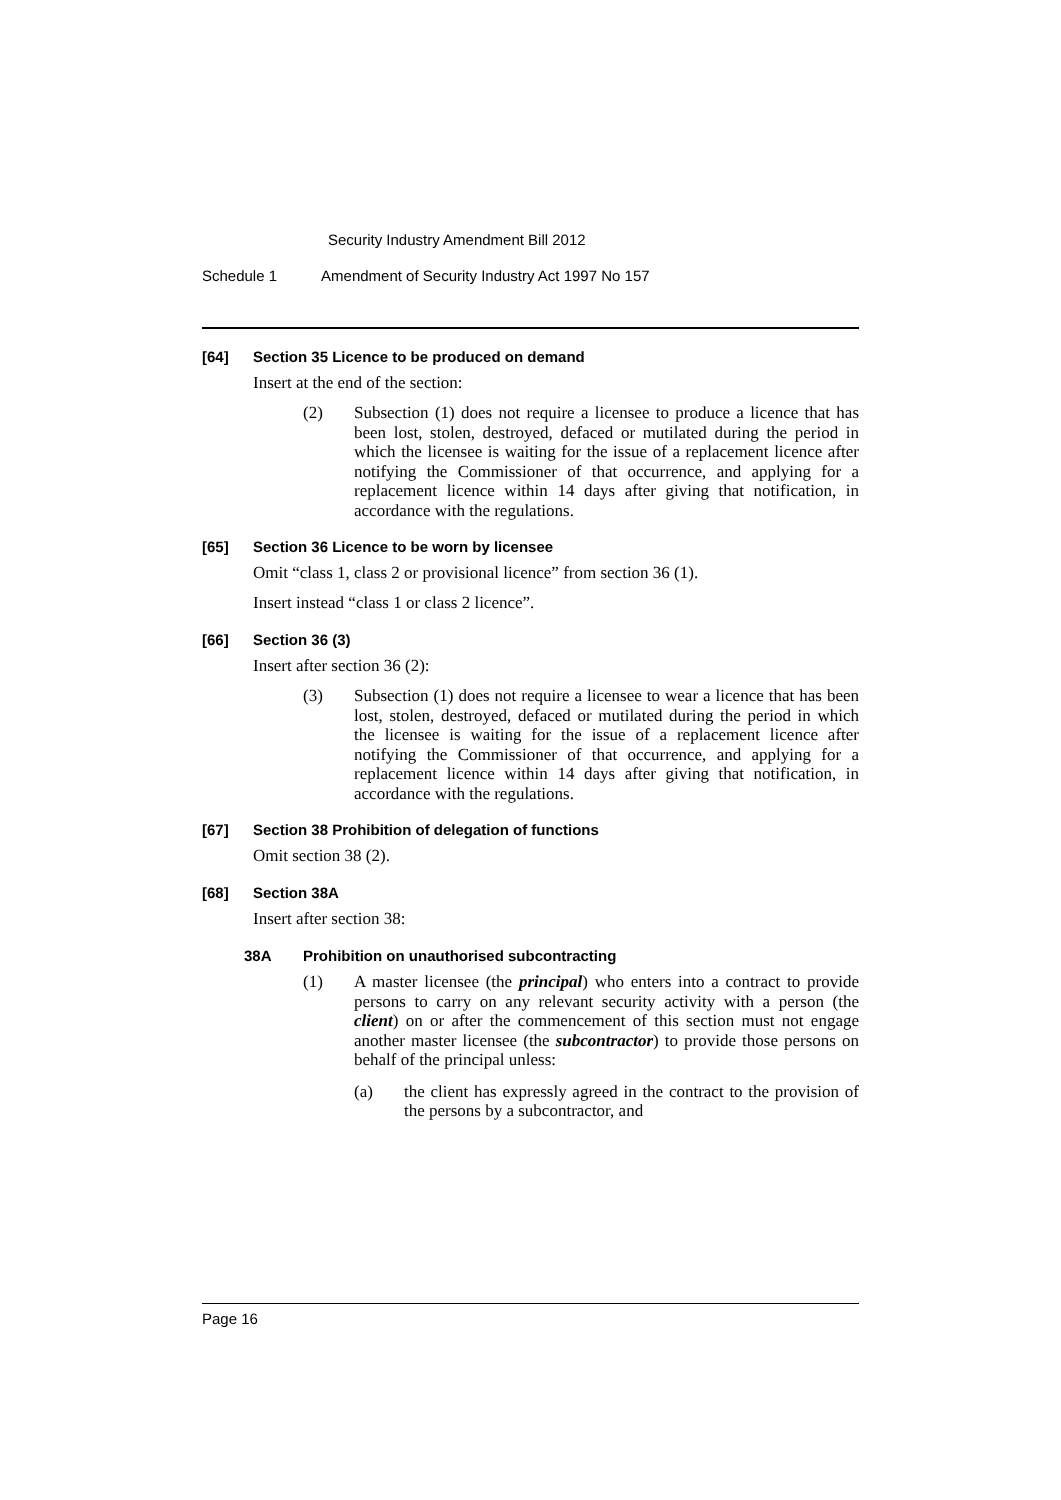Security Industry Amendment Bill 2012
Schedule 1 Amendment of Security Industry Act 1997 No 157
[64] Section 35 Licence to be produced on demand
Insert at the end of the section:
(2) Subsection (1) does not require a licensee to produce a licence that has been lost, stolen, destroyed, defaced or mutilated during the period in which the licensee is waiting for the issue of a replacement licence after notifying the Commissioner of that occurrence, and applying for a replacement licence within 14 days after giving that notification, in accordance with the regulations.
[65] Section 36 Licence to be worn by licensee
Omit “class 1, class 2 or provisional licence” from section 36 (1).
Insert instead “class 1 or class 2 licence”.
[66] Section 36 (3)
Insert after section 36 (2):
(3) Subsection (1) does not require a licensee to wear a licence that has been lost, stolen, destroyed, defaced or mutilated during the period in which the licensee is waiting for the issue of a replacement licence after notifying the Commissioner of that occurrence, and applying for a replacement licence within 14 days after giving that notification, in accordance with the regulations.
[67] Section 38 Prohibition of delegation of functions
Omit section 38 (2).
[68] Section 38A
Insert after section 38:
38A Prohibition on unauthorised subcontracting
(1) A master licensee (the principal) who enters into a contract to provide persons to carry on any relevant security activity with a person (the client) on or after the commencement of this section must not engage another master licensee (the subcontractor) to provide those persons on behalf of the principal unless:
(a) the client has expressly agreed in the contract to the provision of the persons by a subcontractor, and
Page 16